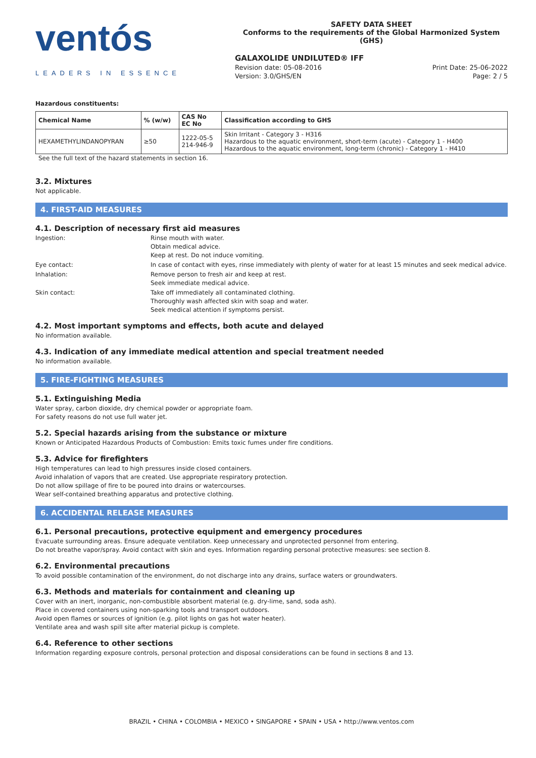ventós
LEADERS IN ESSENCE
SAFETY DATA SHEET
Conforms to the requirements of the Global Harmonized System (GHS)
GALAXOLIDE UNDILUTED® IFF
Revision date: 05-08-2016 Print Date: 25-06-2022
Version: 3.0/GHS/EN Page: 2 / 5
Hazardous constituents:
| Chemical Name | % (w/w) | CAS No EC No | Classification according to GHS |
| --- | --- | --- | --- |
| HEXAMETHYLINDANOPYRAN | ≥50 | 1222-05-5 214-946-9 | Skin Irritant - Category 3 - H316 Hazardous to the aquatic environment, short-term (acute) - Category 1 - H400 Hazardous to the aquatic environment, long-term (chronic) - Category 1 - H410 |
See the full text of the hazard statements in section 16.
3.2. Mixtures
Not applicable.
4. FIRST-AID MEASURES
4.1. Description of necessary first aid measures
Ingestion: Rinse mouth with water.
Obtain medical advice.
Keep at rest. Do not induce vomiting. Eye contact: In case of contact with eyes, rinse immediately with plenty of water for at least 15 minutes and seek medical advice. Inhalation: Remove person to fresh air and keep at rest.
Seek immediate medical advice. Skin contact: Take off immediately all contaminated clothing.
Thoroughly wash affected skin with soap and water.
Seek medical attention if symptoms persist.
4.2. Most important symptoms and effects, both acute and delayed
No information available.
4.3. Indication of any immediate medical attention and special treatment needed
No information available.
5. FIRE-FIGHTING MEASURES
5.1. Extinguishing Media
Water spray, carbon dioxide, dry chemical powder or appropriate foam.
For safety reasons do not use full water jet.
5.2. Special hazards arising from the substance or mixture
Known or Anticipated Hazardous Products of Combustion: Emits toxic fumes under fire conditions.
5.3. Advice for firefighters
High temperatures can lead to high pressures inside closed containers.
Avoid inhalation of vapors that are created. Use appropriate respiratory protection.
Do not allow spillage of fire to be poured into drains or watercourses.
Wear self-contained breathing apparatus and protective clothing.
6. ACCIDENTAL RELEASE MEASURES
6.1. Personal precautions, protective equipment and emergency procedures
Evacuate surrounding areas. Ensure adequate ventilation. Keep unnecessary and unprotected personnel from entering.
Do not breathe vapor/spray. Avoid contact with skin and eyes. Information regarding personal protective measures: see section 8.
6.2. Environmental precautions
To avoid possible contamination of the environment, do not discharge into any drains, surface waters or groundwaters.
6.3. Methods and materials for containment and cleaning up
Cover with an inert, inorganic, non-combustible absorbent material (e.g. dry-lime, sand, soda ash).
Place in covered containers using non-sparking tools and transport outdoors.
Avoid open flames or sources of ignition (e.g. pilot lights on gas hot water heater).
Ventilate area and wash spill site after material pickup is complete.
6.4. Reference to other sections
Information regarding exposure controls, personal protection and disposal considerations can be found in sections 8 and 13.
BRAZIL • CHINA • COLOMBIA • MEXICO • SINGAPORE • SPAIN • USA • http://www.ventos.com